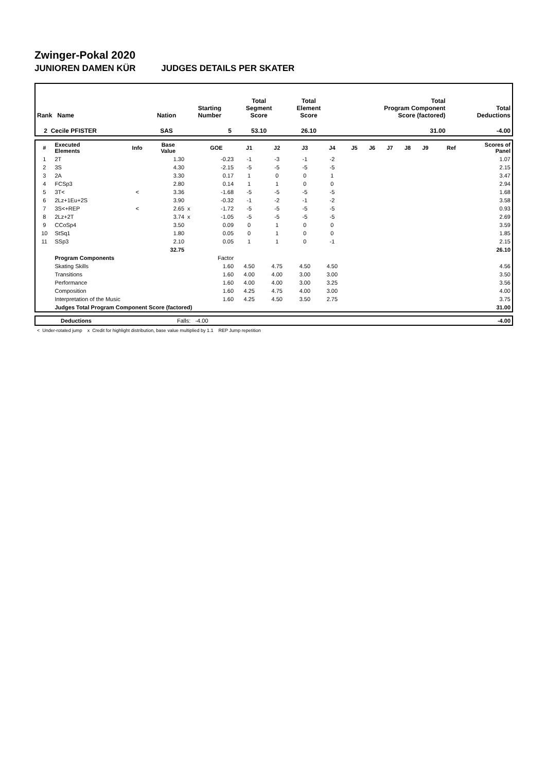Zwinger-Pokal 2020
JUNIOREN DAMEN KÜR JUDGES DETAILS PER SKATER
| Rank Name | Nation | Starting Number | Total Segment Score | Total Element Score | Total Program Component Score (factored) | Total Deductions |
| --- | --- | --- | --- | --- | --- | --- |
| 2 Cecile PFISTER | SAS | 5 | 53.10 | 26.10 | 31.00 | -4.00 |
| # | Executed Elements | Info | Base Value | | GOE | J1 | J2 | J3 | J4 | J5 | J6 | J7 | J8 | J9 | Ref | Scores of Panel |
| --- | --- | --- | --- | --- | --- | --- | --- | --- | --- | --- | --- | --- | --- | --- | --- | --- |
| 1 | 2T | | 1.30 | | -0.23 | -1 | -3 | -1 | -2 | | | | | | | 1.07 |
| 2 | 3S | | 4.30 | | -2.15 | -5 | -5 | -5 | -5 | | | | | | | 2.15 |
| 3 | 2A | | 3.30 | | 0.17 | 1 | 0 | 0 | 1 | | | | | | | 3.47 |
| 4 | FCSp3 | | 2.80 | | 0.14 | 1 | 1 | 0 | 0 | | | | | | | 2.94 |
| 5 | 3T< | < | 3.36 | | -1.68 | -5 | -5 | -5 | -5 | | | | | | | 1.68 |
| 6 | 2Lz+1Eu+2S | | 3.90 | | -0.32 | -1 | -2 | -1 | -2 | | | | | | | 3.58 |
| 7 | 3S<+REP | < | 2.65 | x | -1.72 | -5 | -5 | -5 | -5 | | | | | | | 0.93 |
| 8 | 2Lz+2T | | 3.74 | x | -1.05 | -5 | -5 | -5 | -5 | | | | | | | 2.69 |
| 9 | CCoSp4 | | 3.50 | | 0.09 | 0 | 1 | 0 | 0 | | | | | | | 3.59 |
| 10 | StSq1 | | 1.80 | | 0.05 | 0 | 1 | 0 | 0 | | | | | | | 1.85 |
| 11 | SSp3 | | 2.10 | | 0.05 | 1 | 1 | 0 | -1 | | | | | | | 2.15 |
| | | | 32.75 | | | | | | | | | | | | | 26.10 |
| | Program Components | | | | Factor | | | | | | | | | | | |
| | Skating Skills | | | | 1.60 | 4.50 | 4.75 | 4.50 | 4.50 | | | | | | | 4.56 |
| | Transitions | | | | 1.60 | 4.00 | 4.00 | 3.00 | 3.00 | | | | | | | 3.50 |
| | Performance | | | | 1.60 | 4.00 | 4.00 | 3.00 | 3.25 | | | | | | | 3.56 |
| | Composition | | | | 1.60 | 4.25 | 4.75 | 4.00 | 3.00 | | | | | | | 4.00 |
| | Interpretation of the Music | | | | 1.60 | 4.25 | 4.50 | 3.50 | 2.75 | | | | | | | 3.75 |
| | Judges Total Program Component Score (factored) | | | | | | | | | | | | | | | 31.00 |
| | Deductions | Falls: -4.00 | -4.00 |
< Under-rotated jump x Credit for highlight distribution, base value multiplied by 1.1 REP Jump repetition